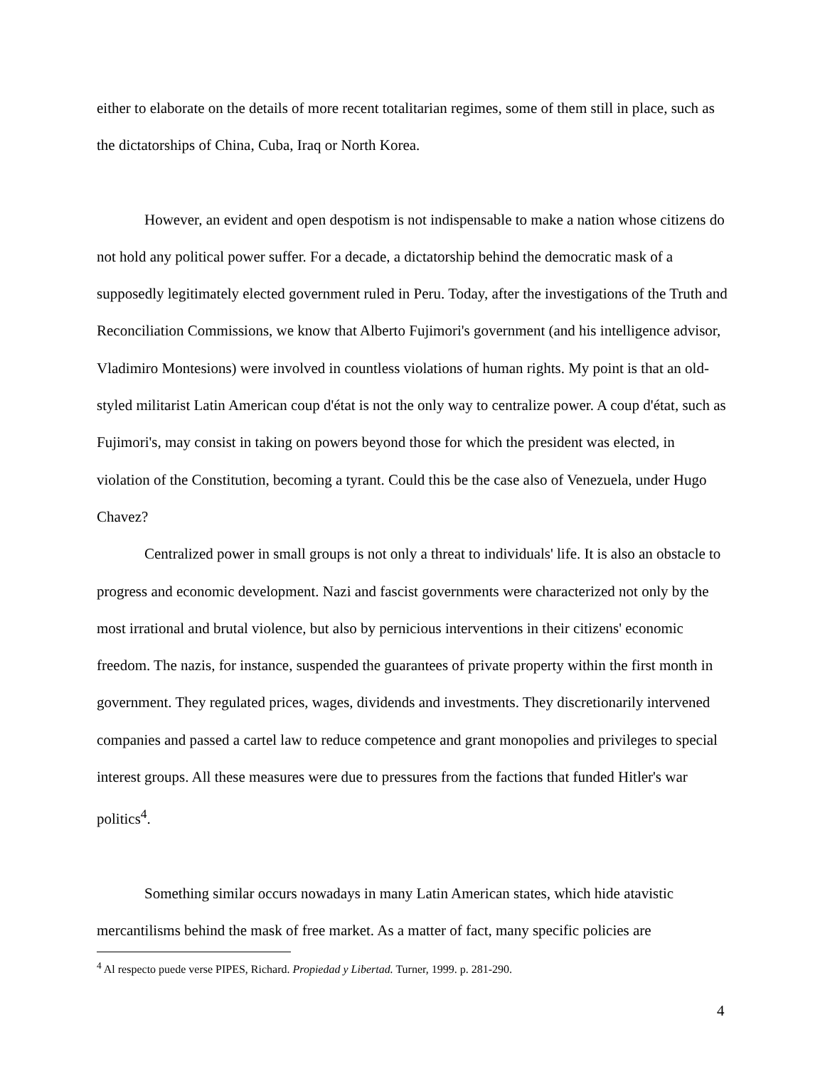either to elaborate on the details of more recent totalitarian regimes, some of them still in place, such as the dictatorships of China, Cuba, Iraq or North Korea.
However, an evident and open despotism is not indispensable to make a nation whose citizens do not hold any political power suffer. For a decade, a dictatorship behind the democratic mask of a supposedly legitimately elected government ruled in Peru. Today, after the investigations of the Truth and Reconciliation Commissions, we know that Alberto Fujimori's government (and his intelligence advisor, Vladimiro Montesions) were involved in countless violations of human rights. My point is that an old-styled militarist Latin American coup d'état is not the only way to centralize power. A coup d'état, such as Fujimori's, may consist in taking on powers beyond those for which the president was elected, in violation of the Constitution, becoming a tyrant. Could this be the case also of Venezuela, under Hugo Chavez?
Centralized power in small groups is not only a threat to individuals' life. It is also an obstacle to progress and economic development. Nazi and fascist governments were characterized not only by the most irrational and brutal violence, but also by pernicious interventions in their citizens' economic freedom. The nazis, for instance, suspended the guarantees of private property within the first month in government. They regulated prices, wages, dividends and investments. They discretionarily intervened companies and passed a cartel law to reduce competence and grant monopolies and privileges to special interest groups. All these measures were due to pressures from the factions that funded Hitler's war politics<sup>4</sup>.
Something similar occurs nowadays in many Latin American states, which hide atavistic mercantilisms behind the mask of free market. As a matter of fact, many specific policies are
<sup>4</sup> Al respecto puede verse PIPES, Richard. Propiedad y Libertad. Turner, 1999. p. 281-290.
4